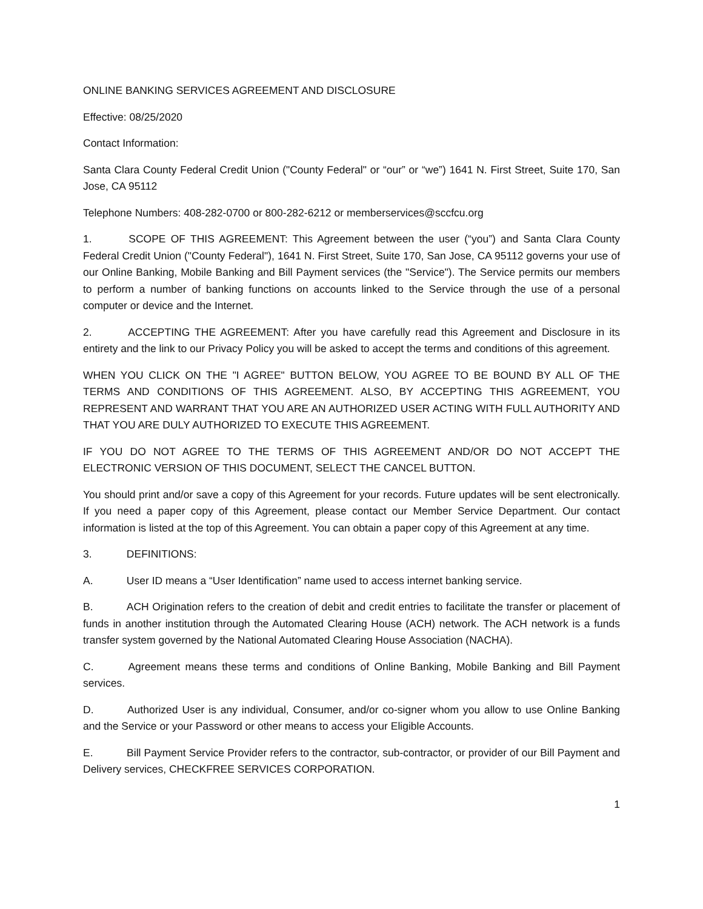ONLINE BANKING SERVICES AGREEMENT AND DISCLOSURE
Effective: 08/25/2020
Contact Information:
Santa Clara County Federal Credit Union ("County Federal" or “our” or “we”) 1641 N. First Street, Suite 170, San Jose, CA 95112
Telephone Numbers: 408-282-0700 or 800-282-6212 or memberservices@sccfcu.org
1. SCOPE OF THIS AGREEMENT: This Agreement between the user (“you”) and Santa Clara County Federal Credit Union ("County Federal"), 1641 N. First Street, Suite 170, San Jose, CA 95112 governs your use of our Online Banking, Mobile Banking and Bill Payment services (the "Service"). The Service permits our members to perform a number of banking functions on accounts linked to the Service through the use of a personal computer or device and the Internet.
2. ACCEPTING THE AGREEMENT: After you have carefully read this Agreement and Disclosure in its entirety and the link to our Privacy Policy you will be asked to accept the terms and conditions of this agreement.
WHEN YOU CLICK ON THE "I AGREE" BUTTON BELOW, YOU AGREE TO BE BOUND BY ALL OF THE TERMS AND CONDITIONS OF THIS AGREEMENT. ALSO, BY ACCEPTING THIS AGREEMENT, YOU REPRESENT AND WARRANT THAT YOU ARE AN AUTHORIZED USER ACTING WITH FULL AUTHORITY AND THAT YOU ARE DULY AUTHORIZED TO EXECUTE THIS AGREEMENT.
IF YOU DO NOT AGREE TO THE TERMS OF THIS AGREEMENT AND/OR DO NOT ACCEPT THE ELECTRONIC VERSION OF THIS DOCUMENT, SELECT THE CANCEL BUTTON.
You should print and/or save a copy of this Agreement for your records. Future updates will be sent electronically. If you need a paper copy of this Agreement, please contact our Member Service Department. Our contact information is listed at the top of this Agreement. You can obtain a paper copy of this Agreement at any time.
3. DEFINITIONS:
A. User ID means a “User Identification” name used to access internet banking service.
B. ACH Origination refers to the creation of debit and credit entries to facilitate the transfer or placement of funds in another institution through the Automated Clearing House (ACH) network. The ACH network is a funds transfer system governed by the National Automated Clearing House Association (NACHA).
C. Agreement means these terms and conditions of Online Banking, Mobile Banking and Bill Payment services.
D. Authorized User is any individual, Consumer, and/or co-signer whom you allow to use Online Banking and the Service or your Password or other means to access your Eligible Accounts.
E. Bill Payment Service Provider refers to the contractor, sub-contractor, or provider of our Bill Payment and Delivery services, CHECKFREE SERVICES CORPORATION.
1